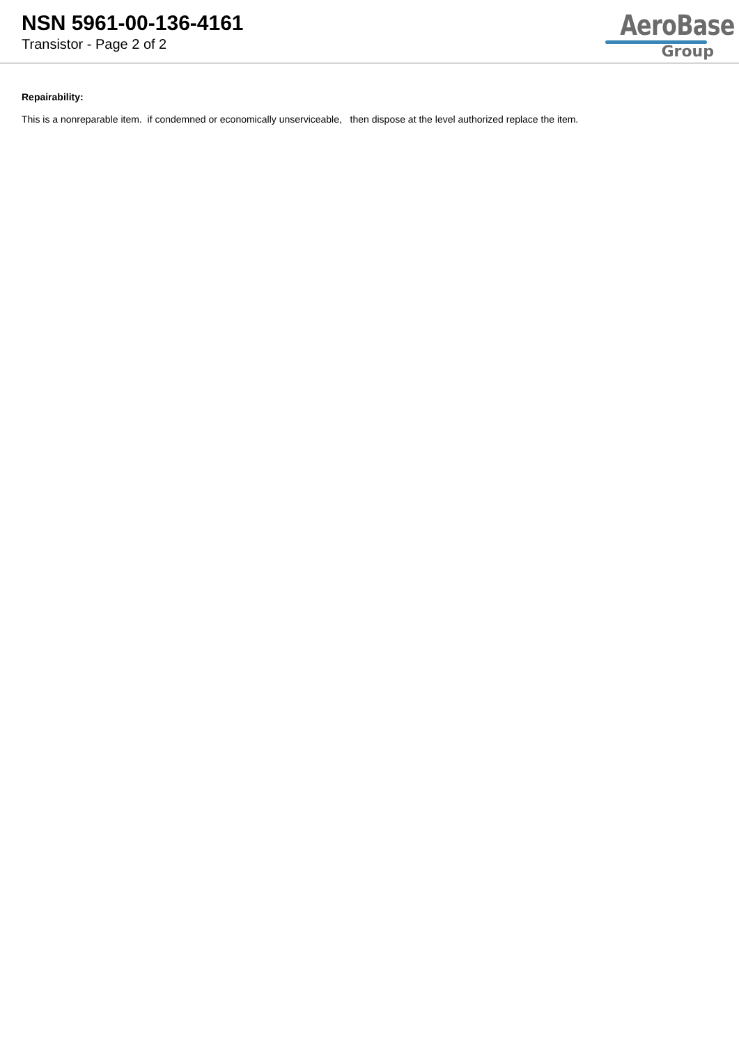NSN 5961-00-136-4161
Transistor - Page 2 of 2
AeroBase
Group
Repairability:
This is a nonreparable item. if condemned or economically unserviceable, then dispose at the level authorized replace the item.